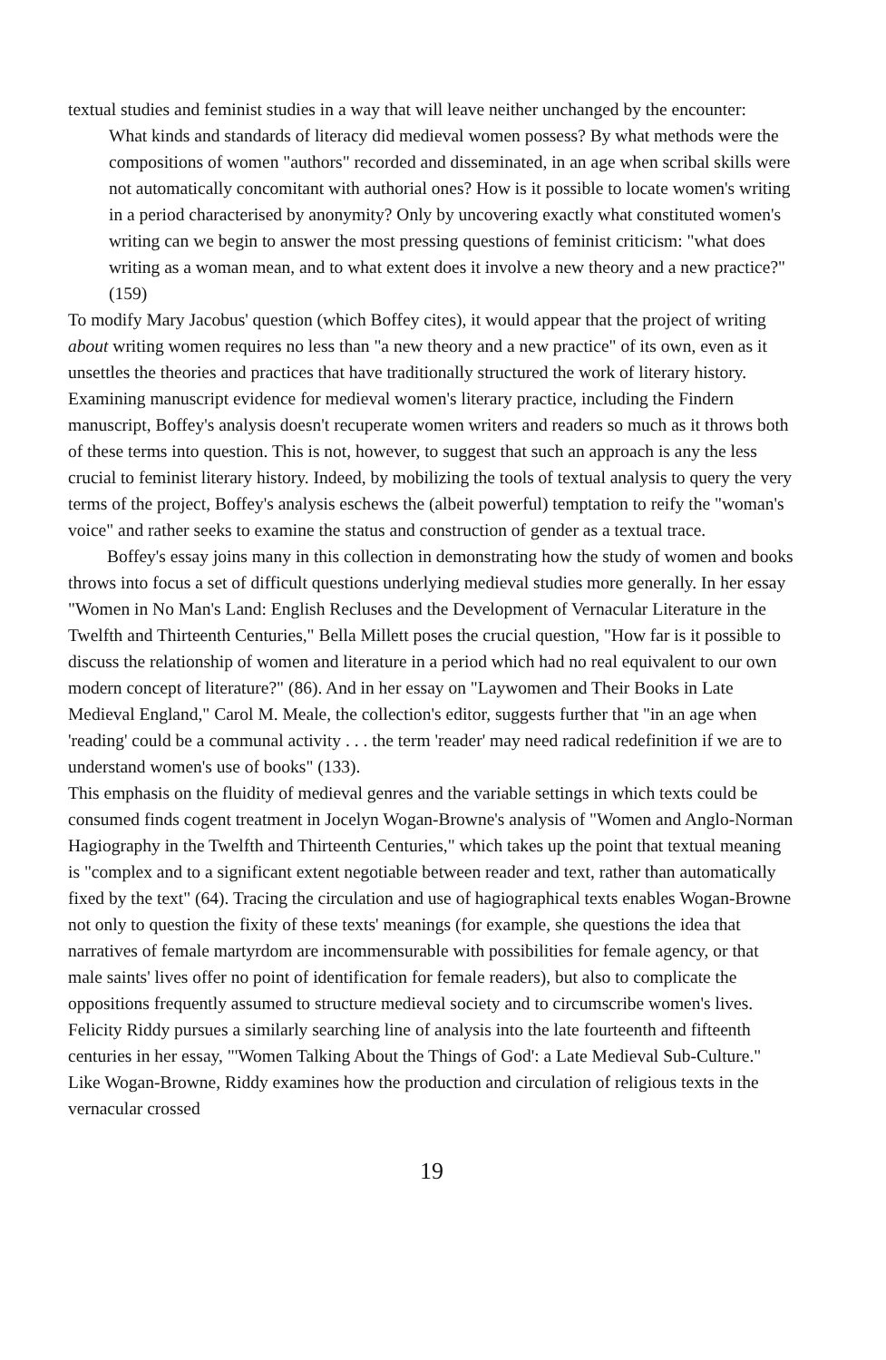textual studies and feminist studies in a way that will leave neither unchanged by the encounter:
What kinds and standards of literacy did medieval women possess? By what methods were the compositions of women "authors" recorded and disseminated, in an age when scribal skills were not automatically concomitant with authorial ones? How is it possible to locate women's writing in a period characterised by anonymity? Only by uncovering exactly what constituted women's writing can we begin to answer the most pressing questions of feminist criticism: "what does writing as a woman mean, and to what extent does it involve a new theory and a new practice?" (159)
To modify Mary Jacobus' question (which Boffey cites), it would appear that the project of writing about writing women requires no less than "a new theory and a new practice" of its own, even as it unsettles the theories and practices that have traditionally structured the work of literary history. Examining manuscript evidence for medieval women's literary practice, including the Findern manuscript, Boffey's analysis doesn't recuperate women writers and readers so much as it throws both of these terms into question. This is not, however, to suggest that such an approach is any the less crucial to feminist literary history. Indeed, by mobilizing the tools of textual analysis to query the very terms of the project, Boffey's analysis eschews the (albeit powerful) temptation to reify the "woman's voice" and rather seeks to examine the status and construction of gender as a textual trace.
Boffey's essay joins many in this collection in demonstrating how the study of women and books throws into focus a set of difficult questions underlying medieval studies more generally. In her essay "Women in No Man's Land: English Recluses and the Development of Vernacular Literature in the Twelfth and Thirteenth Centuries," Bella Millett poses the crucial question, "How far is it possible to discuss the relationship of women and literature in a period which had no real equivalent to our own modern concept of literature?" (86). And in her essay on "Laywomen and Their Books in Late Medieval England," Carol M. Meale, the collection's editor, suggests further that "in an age when 'reading' could be a communal activity . . . the term 'reader' may need radical redefinition if we are to understand women's use of books" (133).
This emphasis on the fluidity of medieval genres and the variable settings in which texts could be consumed finds cogent treatment in Jocelyn Wogan-Browne's analysis of "Women and Anglo-Norman Hagiography in the Twelfth and Thirteenth Centuries," which takes up the point that textual meaning is "complex and to a significant extent negotiable between reader and text, rather than automatically fixed by the text" (64). Tracing the circulation and use of hagiographical texts enables Wogan-Browne not only to question the fixity of these texts' meanings (for example, she questions the idea that narratives of female martyrdom are incommensurable with possibilities for female agency, or that male saints' lives offer no point of identification for female readers), but also to complicate the oppositions frequently assumed to structure medieval society and to circumscribe women's lives. Felicity Riddy pursues a similarly searching line of analysis into the late fourteenth and fifteenth centuries in her essay, "'Women Talking About the Things of God': a Late Medieval Sub-Culture." Like Wogan-Browne, Riddy examines how the production and circulation of religious texts in the vernacular crossed
19